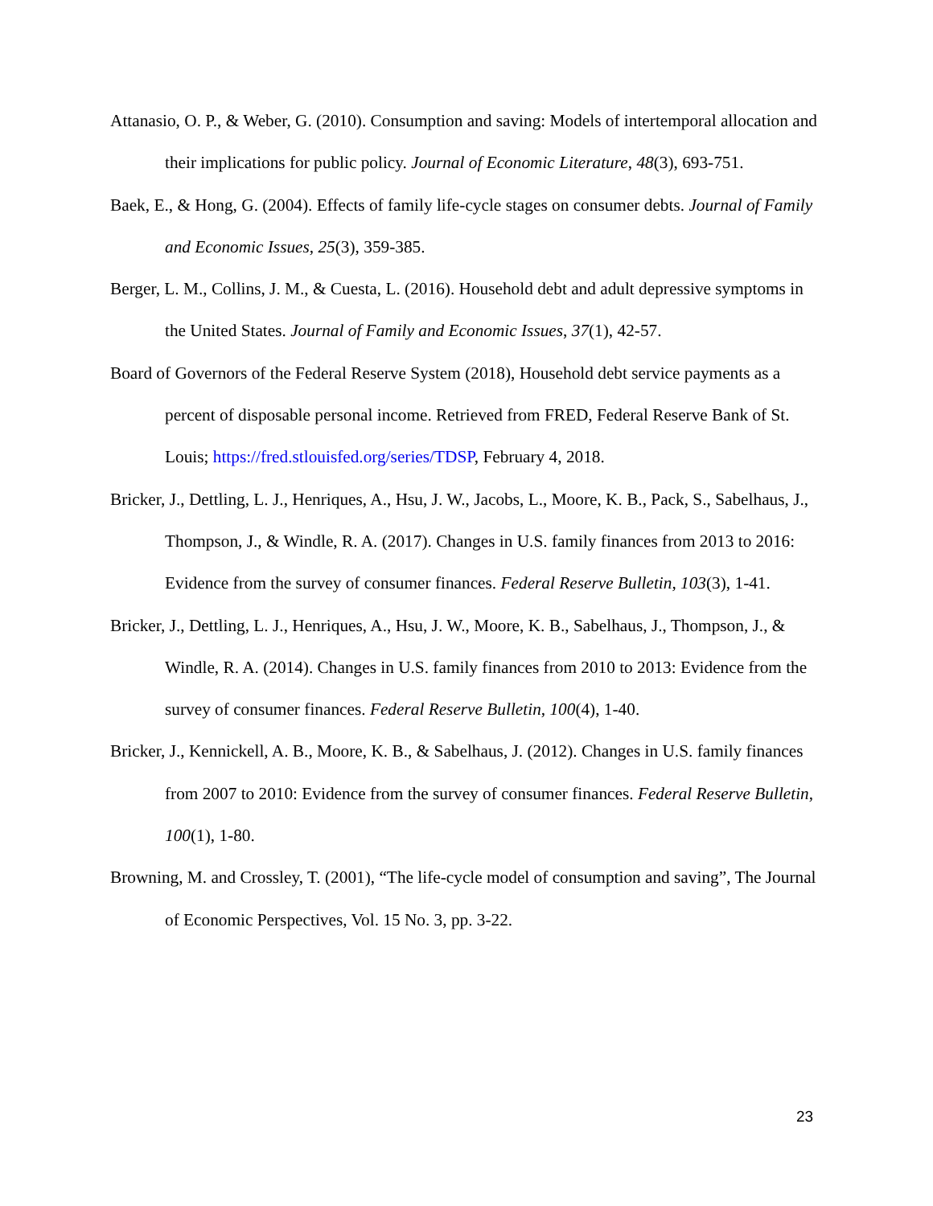Attanasio, O. P., & Weber, G. (2010). Consumption and saving: Models of intertemporal allocation and their implications for public policy. Journal of Economic Literature, 48(3), 693-751.
Baek, E., & Hong, G. (2004). Effects of family life-cycle stages on consumer debts. Journal of Family and Economic Issues, 25(3), 359-385.
Berger, L. M., Collins, J. M., & Cuesta, L. (2016). Household debt and adult depressive symptoms in the United States. Journal of Family and Economic Issues, 37(1), 42-57.
Board of Governors of the Federal Reserve System (2018), Household debt service payments as a percent of disposable personal income. Retrieved from FRED, Federal Reserve Bank of St. Louis; https://fred.stlouisfed.org/series/TDSP, February 4, 2018.
Bricker, J., Dettling, L. J., Henriques, A., Hsu, J. W., Jacobs, L., Moore, K. B., Pack, S., Sabelhaus, J., Thompson, J., & Windle, R. A. (2017). Changes in U.S. family finances from 2013 to 2016: Evidence from the survey of consumer finances. Federal Reserve Bulletin, 103(3), 1-41.
Bricker, J., Dettling, L. J., Henriques, A., Hsu, J. W., Moore, K. B., Sabelhaus, J., Thompson, J., & Windle, R. A. (2014). Changes in U.S. family finances from 2010 to 2013: Evidence from the survey of consumer finances. Federal Reserve Bulletin, 100(4), 1-40.
Bricker, J., Kennickell, A. B., Moore, K. B., & Sabelhaus, J. (2012). Changes in U.S. family finances from 2007 to 2010: Evidence from the survey of consumer finances. Federal Reserve Bulletin, 100(1), 1-80.
Browning, M. and Crossley, T. (2001), “The life-cycle model of consumption and saving”, The Journal of Economic Perspectives, Vol. 15 No. 3, pp. 3-22.
23